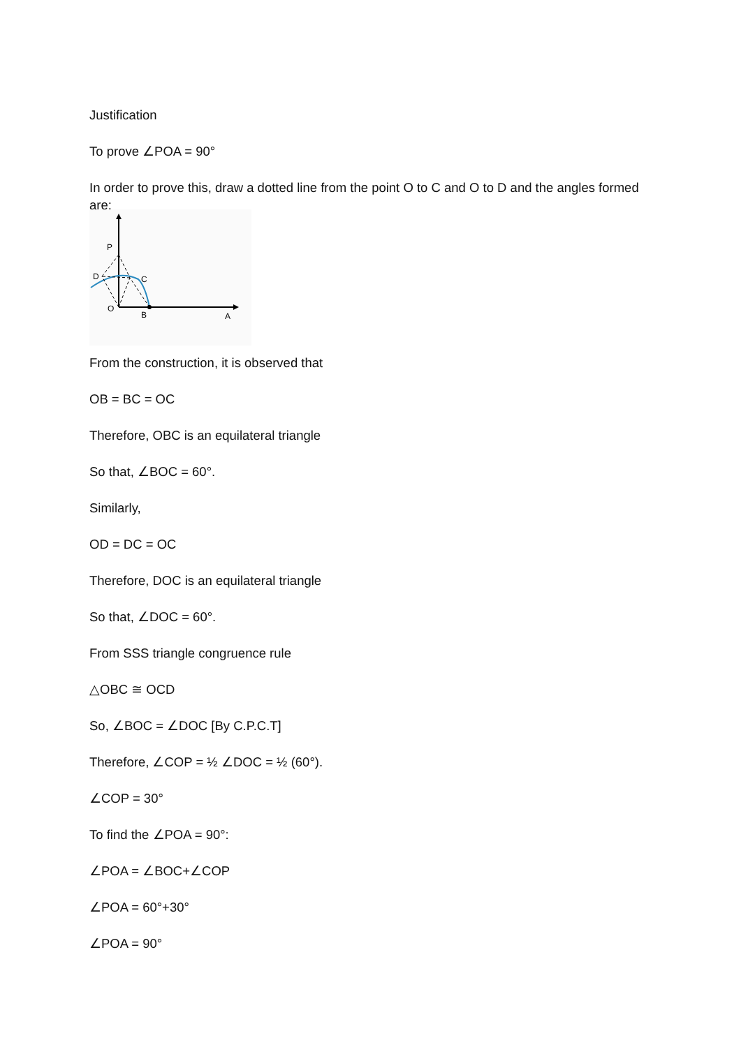Justification
To prove ∠POA = 90°
In order to prove this, draw a dotted line from the point O to C and O to D and the angles formed are:
P
D
C
O
B
A
From the construction, it is observed that
OB = BC = OC
Therefore, OBC is an equilateral triangle
So that, ∠BOC = 60°.
Similarly,
OD = DC = OC
Therefore, DOC is an equilateral triangle
So that, ∠DOC = 60°.
From SSS triangle congruence rule
△OBC ≅ OCD
So, ∠BOC = ∠DOC [By C.P.C.T]
Therefore, ∠COP = ½ ∠DOC = ½ (60°).
∠COP = 30°
To find the ∠POA = 90°:
∠POA = ∠BOC+∠COP
∠POA = 60°+30°
∠POA = 90°